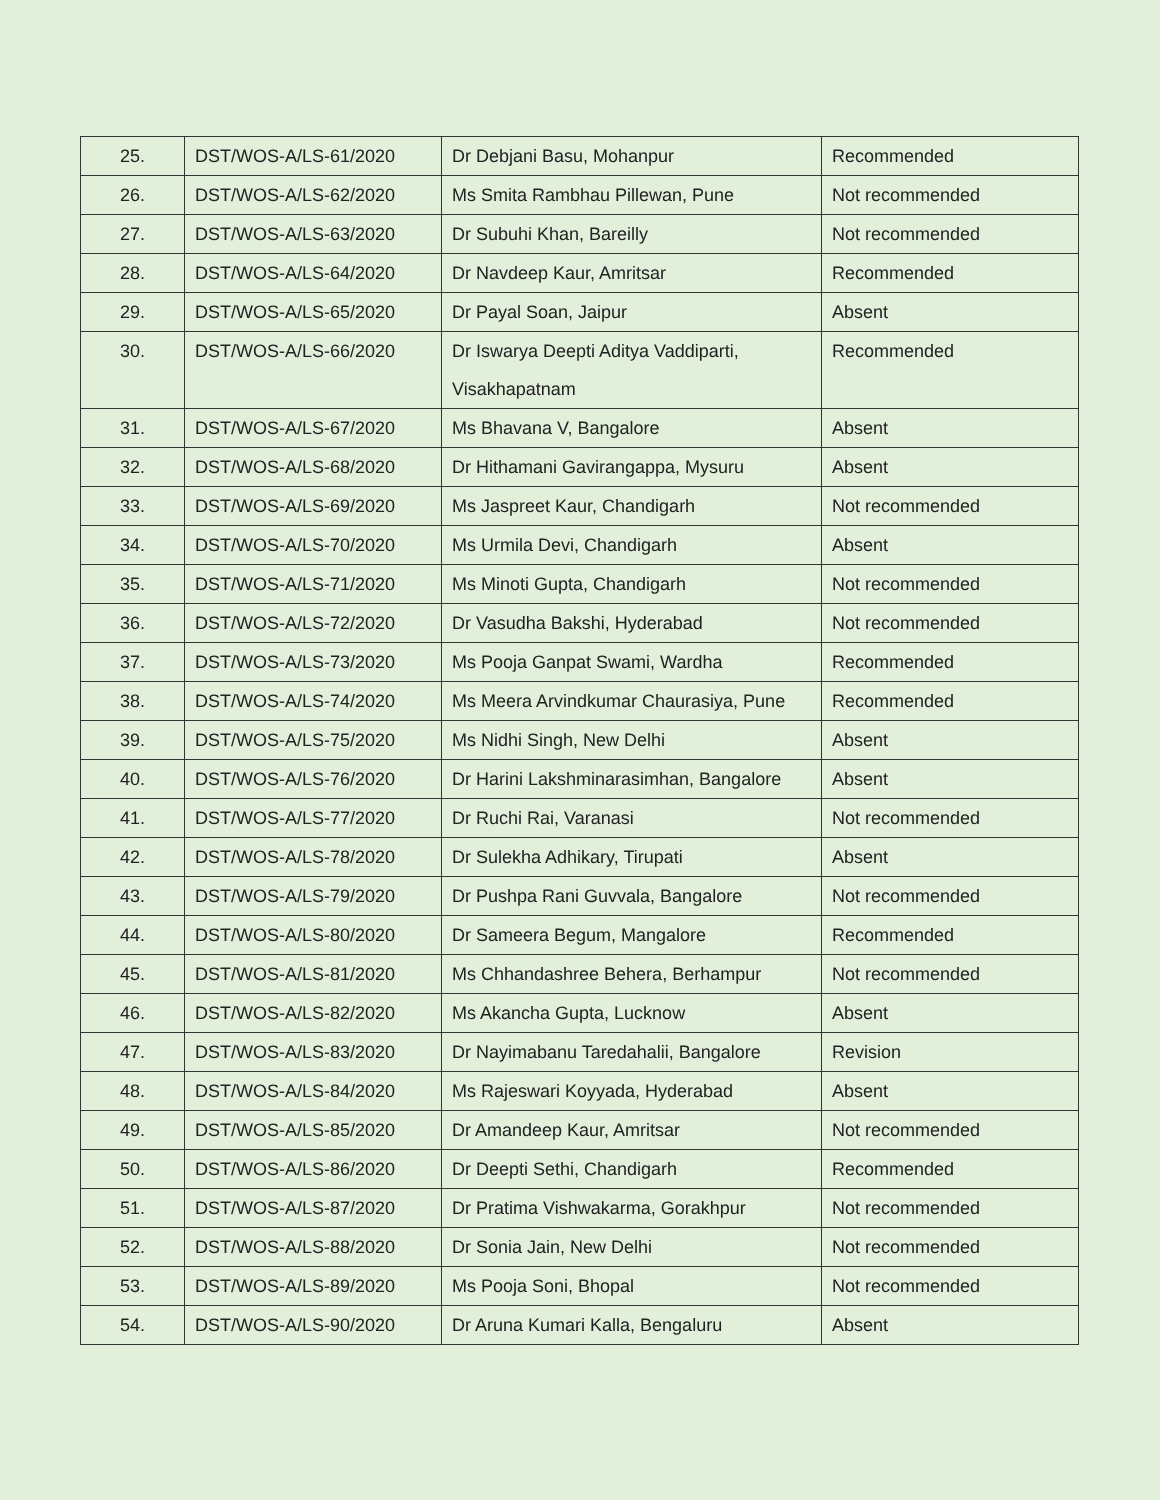| 25. | DST/WOS-A/LS-61/2020 | Dr Debjani Basu, Mohanpur | Recommended |
| 26. | DST/WOS-A/LS-62/2020 | Ms Smita Rambhau Pillewan, Pune | Not recommended |
| 27. | DST/WOS-A/LS-63/2020 | Dr Subuhi Khan, Bareilly | Not recommended |
| 28. | DST/WOS-A/LS-64/2020 | Dr Navdeep Kaur, Amritsar | Recommended |
| 29. | DST/WOS-A/LS-65/2020 | Dr Payal Soan, Jaipur | Absent |
| 30. | DST/WOS-A/LS-66/2020 | Dr Iswarya Deepti Aditya Vaddiparti, Visakhapatnam | Recommended |
| 31. | DST/WOS-A/LS-67/2020 | Ms Bhavana V, Bangalore | Absent |
| 32. | DST/WOS-A/LS-68/2020 | Dr Hithamani Gavirangappa, Mysuru | Absent |
| 33. | DST/WOS-A/LS-69/2020 | Ms Jaspreet Kaur, Chandigarh | Not recommended |
| 34. | DST/WOS-A/LS-70/2020 | Ms Urmila Devi, Chandigarh | Absent |
| 35. | DST/WOS-A/LS-71/2020 | Ms Minoti Gupta, Chandigarh | Not recommended |
| 36. | DST/WOS-A/LS-72/2020 | Dr Vasudha Bakshi, Hyderabad | Not recommended |
| 37. | DST/WOS-A/LS-73/2020 | Ms Pooja Ganpat Swami, Wardha | Recommended |
| 38. | DST/WOS-A/LS-74/2020 | Ms Meera Arvindkumar Chaurasiya, Pune | Recommended |
| 39. | DST/WOS-A/LS-75/2020 | Ms Nidhi Singh, New Delhi | Absent |
| 40. | DST/WOS-A/LS-76/2020 | Dr Harini Lakshminarasimhan, Bangalore | Absent |
| 41. | DST/WOS-A/LS-77/2020 | Dr Ruchi Rai, Varanasi | Not recommended |
| 42. | DST/WOS-A/LS-78/2020 | Dr Sulekha Adhikary, Tirupati | Absent |
| 43. | DST/WOS-A/LS-79/2020 | Dr Pushpa Rani Guvvala, Bangalore | Not recommended |
| 44. | DST/WOS-A/LS-80/2020 | Dr Sameera Begum, Mangalore | Recommended |
| 45. | DST/WOS-A/LS-81/2020 | Ms Chhandashree Behera, Berhampur | Not recommended |
| 46. | DST/WOS-A/LS-82/2020 | Ms Akancha Gupta, Lucknow | Absent |
| 47. | DST/WOS-A/LS-83/2020 | Dr Nayimabanu Taredahalii, Bangalore | Revision |
| 48. | DST/WOS-A/LS-84/2020 | Ms Rajeswari Koyyada, Hyderabad | Absent |
| 49. | DST/WOS-A/LS-85/2020 | Dr Amandeep Kaur, Amritsar | Not recommended |
| 50. | DST/WOS-A/LS-86/2020 | Dr Deepti Sethi, Chandigarh | Recommended |
| 51. | DST/WOS-A/LS-87/2020 | Dr Pratima Vishwakarma, Gorakhpur | Not recommended |
| 52. | DST/WOS-A/LS-88/2020 | Dr Sonia Jain, New Delhi | Not recommended |
| 53. | DST/WOS-A/LS-89/2020 | Ms Pooja Soni, Bhopal | Not recommended |
| 54. | DST/WOS-A/LS-90/2020 | Dr Aruna Kumari Kalla, Bengaluru | Absent |